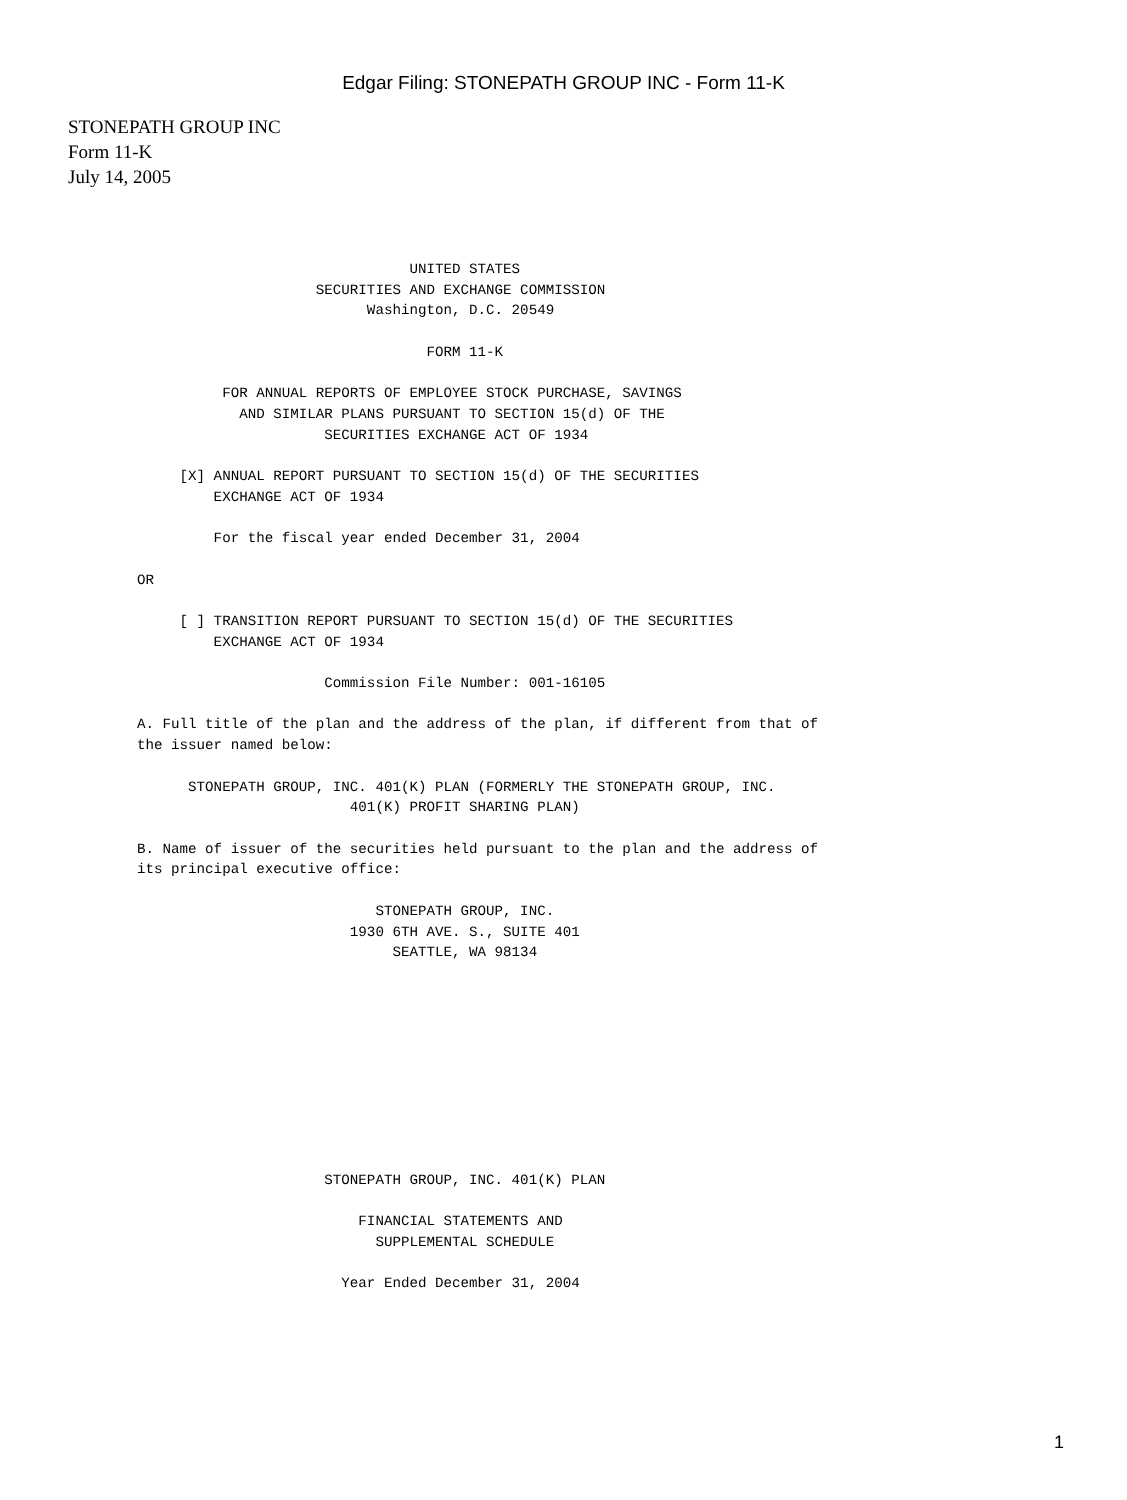Edgar Filing: STONEPATH GROUP INC - Form 11-K
STONEPATH GROUP INC
Form 11-K
July 14, 2005
                                UNITED STATES
                     SECURITIES AND EXCHANGE COMMISSION
                           Washington, D.C. 20549

                                  FORM 11-K

          FOR ANNUAL REPORTS OF EMPLOYEE STOCK PURCHASE, SAVINGS
            AND SIMILAR PLANS PURSUANT TO SECTION 15(d) OF THE
                      SECURITIES EXCHANGE ACT OF 1934

     [X] ANNUAL REPORT PURSUANT TO SECTION 15(d) OF THE SECURITIES
         EXCHANGE ACT OF 1934

         For the fiscal year ended December 31, 2004

OR

     [ ] TRANSITION REPORT PURSUANT TO SECTION 15(d) OF THE SECURITIES
         EXCHANGE ACT OF 1934

                      Commission File Number: 001-16105

A. Full title of the plan and the address of the plan, if different from that of
the issuer named below:

      STONEPATH GROUP, INC. 401(K) PLAN (FORMERLY THE STONEPATH GROUP, INC.
                         401(K) PROFIT SHARING PLAN)

B. Name of issuer of the securities held pursuant to the plan and the address of
its principal executive office:

                            STONEPATH GROUP, INC.
                         1930 6TH AVE. S., SUITE 401
                              SEATTLE, WA 98134










                      STONEPATH GROUP, INC. 401(K) PLAN

                          FINANCIAL STATEMENTS AND
                            SUPPLEMENTAL SCHEDULE

                        Year Ended December 31, 2004
1